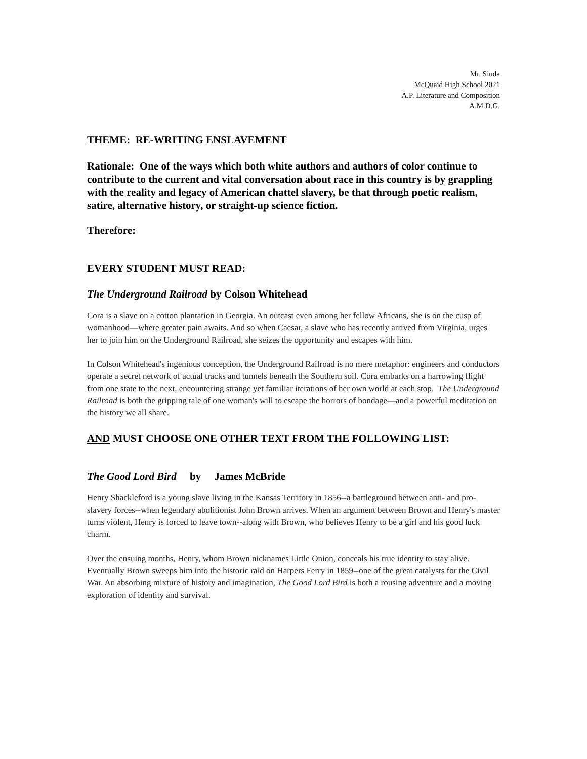Mr. Siuda
McQuaid High School 2021
A.P. Literature and Composition
A.M.D.G.
THEME: RE-WRITING ENSLAVEMENT
Rationale: One of the ways which both white authors and authors of color continue to contribute to the current and vital conversation about race in this country is by grappling with the reality and legacy of American chattel slavery, be that through poetic realism, satire, alternative history, or straight-up science fiction.
Therefore:
EVERY STUDENT MUST READ:
The Underground Railroad by Colson Whitehead
Cora is a slave on a cotton plantation in Georgia. An outcast even among her fellow Africans, she is on the cusp of womanhood—where greater pain awaits. And so when Caesar, a slave who has recently arrived from Virginia, urges her to join him on the Underground Railroad, she seizes the opportunity and escapes with him.
In Colson Whitehead's ingenious conception, the Underground Railroad is no mere metaphor: engineers and conductors operate a secret network of actual tracks and tunnels beneath the Southern soil. Cora embarks on a harrowing flight from one state to the next, encountering strange yet familiar iterations of her own world at each stop. The Underground Railroad is both the gripping tale of one woman's will to escape the horrors of bondage—and a powerful meditation on the history we all share.
AND MUST CHOOSE ONE OTHER TEXT FROM THE FOLLOWING LIST:
The Good Lord Bird by James McBride
Henry Shackleford is a young slave living in the Kansas Territory in 1856--a battleground between anti- and pro-slavery forces--when legendary abolitionist John Brown arrives. When an argument between Brown and Henry's master turns violent, Henry is forced to leave town--along with Brown, who believes Henry to be a girl and his good luck charm.
Over the ensuing months, Henry, whom Brown nicknames Little Onion, conceals his true identity to stay alive. Eventually Brown sweeps him into the historic raid on Harpers Ferry in 1859--one of the great catalysts for the Civil War. An absorbing mixture of history and imagination, The Good Lord Bird is both a rousing adventure and a moving exploration of identity and survival.